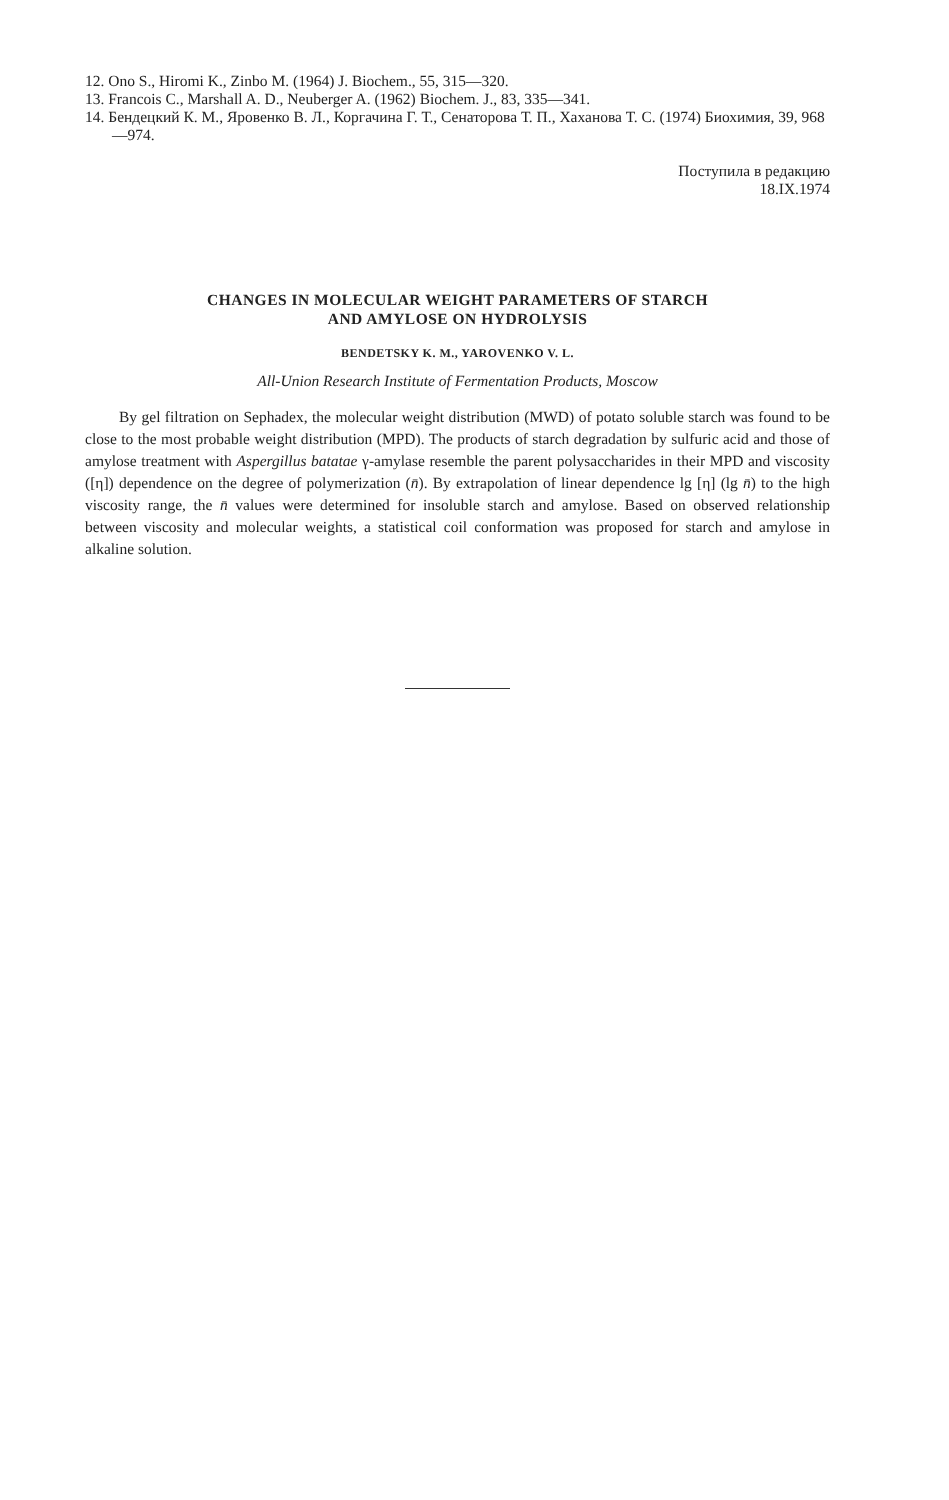12. Ono S., Hiromi K., Zinbo M. (1964) J. Biochem., 55, 315—320.
13. Francois C., Marshall A. D., Neuberger A. (1962) Biochem. J., 83, 335—341.
14. Бендецкий К. М., Яровенко В. Л., Коргачина Г. Т., Сенаторова Т. П., Хаханова Т. С. (1974) Биохимия, 39, 968—974.
Поступила в редакцию
18.IX.1974
CHANGES IN MOLECULAR WEIGHT PARAMETERS OF STARCH
AND AMYLOSE ON HYDROLYSIS
BENDETSKY K. M., YAROVENKO V. L.
All-Union Research Institute of Fermentation Products, Moscow
By gel filtration on Sephadex, the molecular weight distribution (MWD) of potato soluble starch was found to be close to the most probable weight distribution (MPD). The products of starch degradation by sulfuric acid and those of amylose treatment with Aspergillus batatae γ-amylase resemble the parent polysaccharides in their MPD and viscosity ([η]) dependence on the degree of polymerization (n̄). By extrapolation of linear dependence lg [η] (lg n̄) to the high viscosity range, the n̄ values were determined for insoluble starch and amylose. Based on observed relationship between viscosity and molecular weights, a statistical coil conformation was proposed for starch and amylose in alkaline solution.